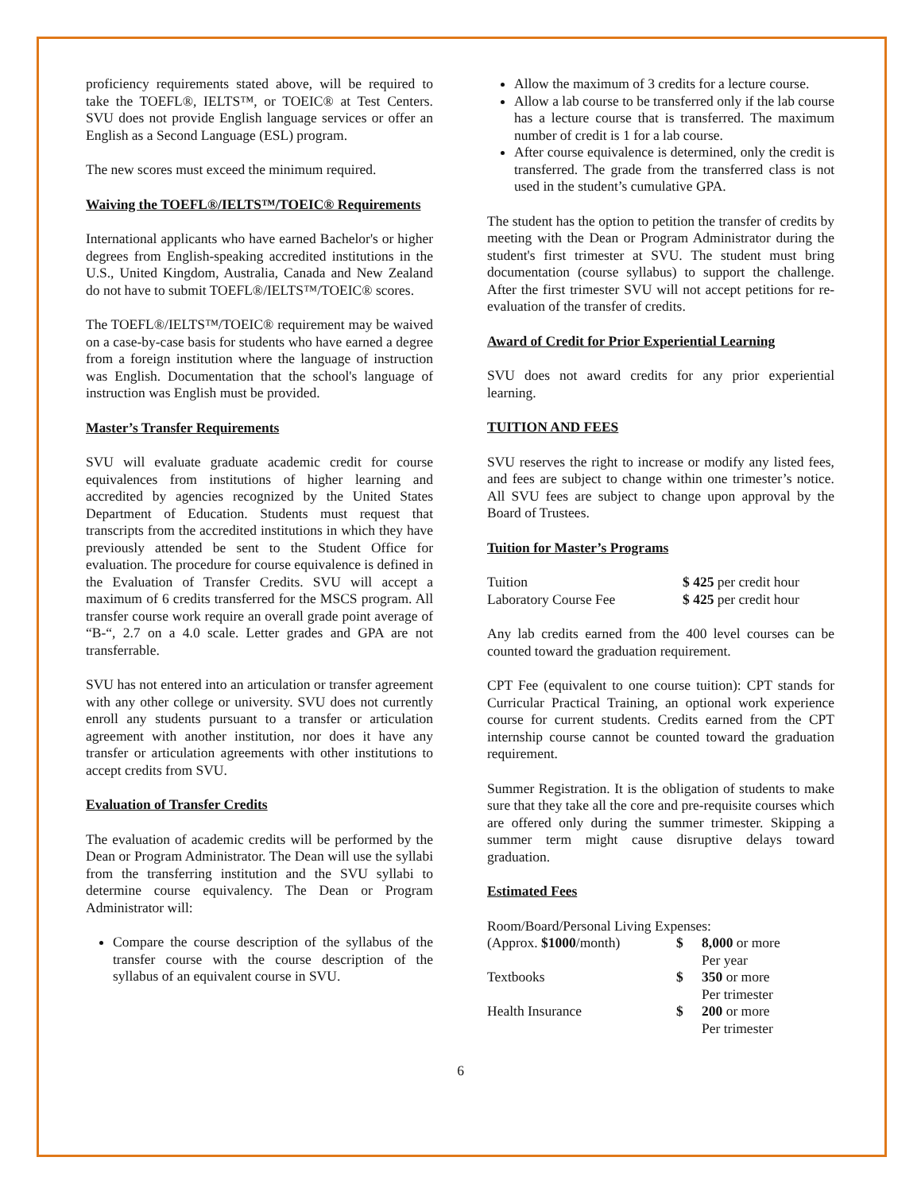proficiency requirements stated above, will be required to take the TOEFL®, IELTS™, or TOEIC® at Test Centers. SVU does not provide English language services or offer an English as a Second Language (ESL) program.
The new scores must exceed the minimum required.
Waiving the TOEFL®/IELTS™/TOEIC® Requirements
International applicants who have earned Bachelor's or higher degrees from English-speaking accredited institutions in the U.S., United Kingdom, Australia, Canada and New Zealand do not have to submit TOEFL®/IELTS™/TOEIC® scores.
The TOEFL®/IELTS™/TOEIC® requirement may be waived on a case-by-case basis for students who have earned a degree from a foreign institution where the language of instruction was English. Documentation that the school's language of instruction was English must be provided.
Master’s Transfer Requirements
SVU will evaluate graduate academic credit for course equivalences from institutions of higher learning and accredited by agencies recognized by the United States Department of Education. Students must request that transcripts from the accredited institutions in which they have previously attended be sent to the Student Office for evaluation. The procedure for course equivalence is defined in the Evaluation of Transfer Credits. SVU will accept a maximum of 6 credits transferred for the MSCS program. All transfer course work require an overall grade point average of “B-“, 2.7 on a 4.0 scale. Letter grades and GPA are not transferrable.
SVU has not entered into an articulation or transfer agreement with any other college or university. SVU does not currently enroll any students pursuant to a transfer or articulation agreement with another institution, nor does it have any transfer or articulation agreements with other institutions to accept credits from SVU.
Evaluation of Transfer Credits
The evaluation of academic credits will be performed by the Dean or Program Administrator. The Dean will use the syllabi from the transferring institution and the SVU syllabi to determine course equivalency. The Dean or Program Administrator will:
Compare the course description of the syllabus of the transfer course with the course description of the syllabus of an equivalent course in SVU.
Allow the maximum of 3 credits for a lecture course.
Allow a lab course to be transferred only if the lab course has a lecture course that is transferred. The maximum number of credit is 1 for a lab course.
After course equivalence is determined, only the credit is transferred. The grade from the transferred class is not used in the student’s cumulative GPA.
The student has the option to petition the transfer of credits by meeting with the Dean or Program Administrator during the student's first trimester at SVU. The student must bring documentation (course syllabus) to support the challenge. After the first trimester SVU will not accept petitions for re-evaluation of the transfer of credits.
Award of Credit for Prior Experiential Learning
SVU does not award credits for any prior experiential learning.
TUITION AND FEES
SVU reserves the right to increase or modify any listed fees, and fees are subject to change within one trimester’s notice. All SVU fees are subject to change upon approval by the Board of Trustees.
Tuition for Master’s Programs
| Tuition | $ 425 per credit hour |
| Laboratory Course Fee | $ 425 per credit hour |
Any lab credits earned from the 400 level courses can be counted toward the graduation requirement.
CPT Fee (equivalent to one course tuition): CPT stands for Curricular Practical Training, an optional work experience course for current students. Credits earned from the CPT internship course cannot be counted toward the graduation requirement.
Summer Registration. It is the obligation of students to make sure that they take all the core and pre-requisite courses which are offered only during the summer trimester. Skipping a summer term might cause disruptive delays toward graduation.
Estimated Fees
| Room/Board/Personal Living Expenses: | | |
| (Approx. $1000 /month) | $ | 8,000 or more Per year |
| Textbooks | $ | 350 or more Per trimester |
| Health Insurance | $ | 200 or more Per trimester |
6